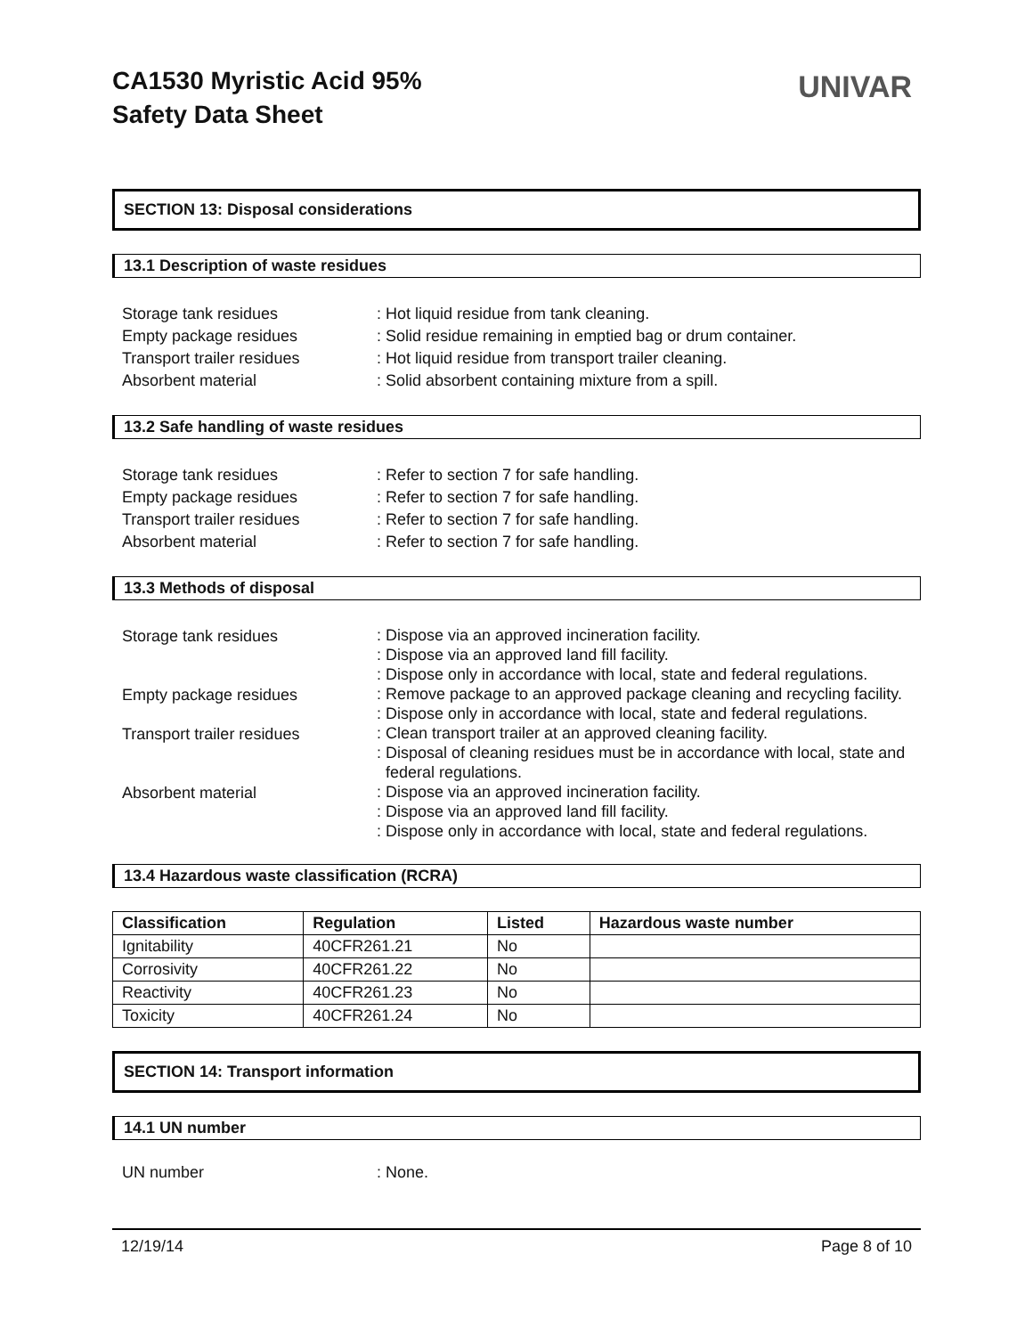CA1530 Myristic Acid 95%
Safety Data Sheet
UNIVAR
SECTION 13: Disposal considerations
13.1 Description of waste residues
Storage tank residues : Hot liquid residue from tank cleaning.
Empty package residues : Solid residue remaining in emptied bag or drum container.
Transport trailer residues : Hot liquid residue from transport trailer cleaning.
Absorbent material : Solid absorbent containing mixture from a spill.
13.2 Safe handling of waste residues
Storage tank residues : Refer to section 7 for safe handling.
Empty package residues : Refer to section 7 for safe handling.
Transport trailer residues : Refer to section 7 for safe handling.
Absorbent material : Refer to section 7 for safe handling.
13.3 Methods of disposal
Storage tank residues
: Dispose via an approved incineration facility.
: Dispose via an approved land fill facility.
: Dispose only in accordance with local, state and federal regulations.
Empty package residues
: Remove package to an approved package cleaning and recycling facility.
: Dispose only in accordance with local, state and federal regulations.
Transport trailer residues
: Clean transport trailer at an approved cleaning facility.
: Disposal of cleaning residues must be in accordance with local, state and federal regulations.
Absorbent material
: Dispose via an approved incineration facility.
: Dispose via an approved land fill facility.
: Dispose only in accordance with local, state and federal regulations.
13.4 Hazardous waste classification (RCRA)
| Classification | Regulation | Listed | Hazardous waste number |
| --- | --- | --- | --- |
| Ignitability | 40CFR261.21 | No | |
| Corrosivity | 40CFR261.22 | No | |
| Reactivity | 40CFR261.23 | No | |
| Toxicity | 40CFR261.24 | No | |
SECTION 14: Transport information
14.1 UN number
UN number : None.
12/19/14 Page 8 of 10